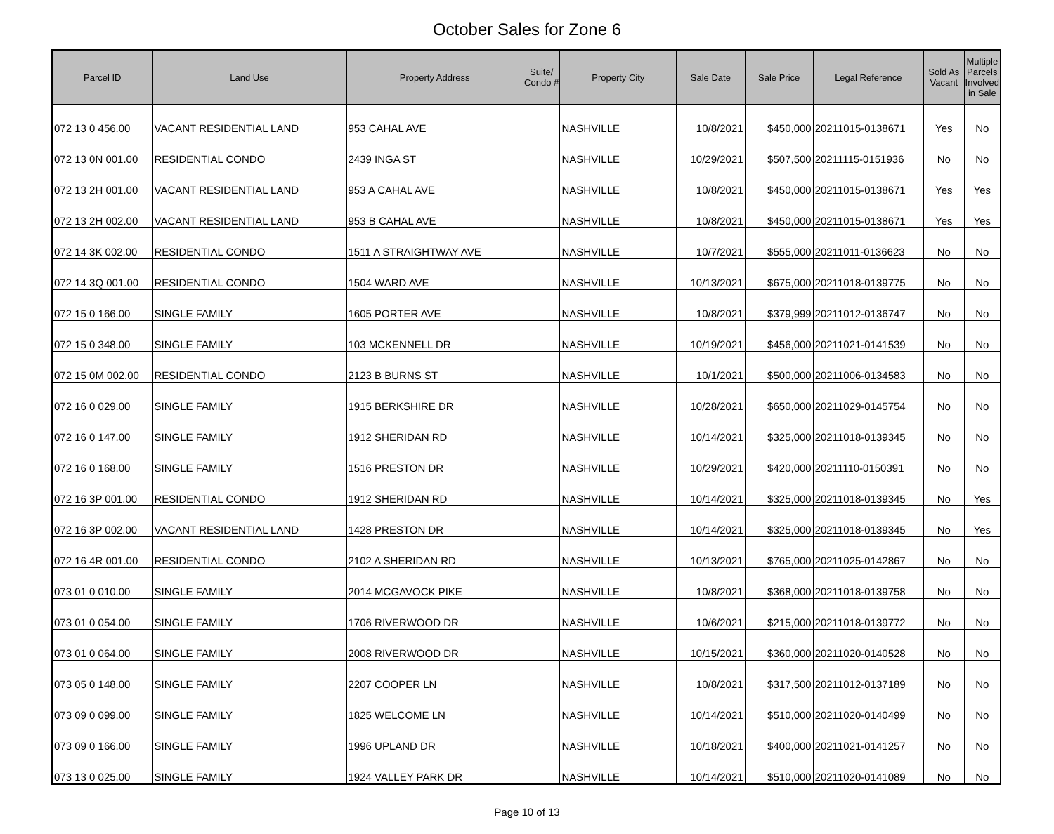October Sales for Zone 6
| Parcel ID | Land Use | Property Address | Suite/ Condo # | Property City | Sale Date | Sale Price | Legal Reference | Sold As Vacant | Multiple Parcels Involved in Sale |
| --- | --- | --- | --- | --- | --- | --- | --- | --- | --- |
| 072 13 0 456.00 | VACANT RESIDENTIAL LAND | 953 CAHAL AVE | | NASHVILLE | 10/8/2021 | $450,000 | 20211015-0138671 | Yes | No |
| 072 13 0N 001.00 | RESIDENTIAL CONDO | 2439 INGA ST | | NASHVILLE | 10/29/2021 | $507,500 | 20211115-0151936 | No | No |
| 072 13 2H 001.00 | VACANT RESIDENTIAL LAND | 953 A CAHAL AVE | | NASHVILLE | 10/8/2021 | $450,000 | 20211015-0138671 | Yes | Yes |
| 072 13 2H 002.00 | VACANT RESIDENTIAL LAND | 953 B CAHAL AVE | | NASHVILLE | 10/8/2021 | $450,000 | 20211015-0138671 | Yes | Yes |
| 072 14 3K 002.00 | RESIDENTIAL CONDO | 1511 A STRAIGHTWAY AVE | | NASHVILLE | 10/7/2021 | $555,000 | 20211011-0136623 | No | No |
| 072 14 3Q 001.00 | RESIDENTIAL CONDO | 1504 WARD AVE | | NASHVILLE | 10/13/2021 | $675,000 | 20211018-0139775 | No | No |
| 072 15 0 166.00 | SINGLE FAMILY | 1605 PORTER AVE | | NASHVILLE | 10/8/2021 | $379,999 | 20211012-0136747 | No | No |
| 072 15 0 348.00 | SINGLE FAMILY | 103 MCKENNELL DR | | NASHVILLE | 10/19/2021 | $456,000 | 20211021-0141539 | No | No |
| 072 15 0M 002.00 | RESIDENTIAL CONDO | 2123 B BURNS ST | | NASHVILLE | 10/1/2021 | $500,000 | 20211006-0134583 | No | No |
| 072 16 0 029.00 | SINGLE FAMILY | 1915 BERKSHIRE DR | | NASHVILLE | 10/28/2021 | $650,000 | 20211029-0145754 | No | No |
| 072 16 0 147.00 | SINGLE FAMILY | 1912 SHERIDAN RD | | NASHVILLE | 10/14/2021 | $325,000 | 20211018-0139345 | No | No |
| 072 16 0 168.00 | SINGLE FAMILY | 1516 PRESTON DR | | NASHVILLE | 10/29/2021 | $420,000 | 20211110-0150391 | No | No |
| 072 16 3P 001.00 | RESIDENTIAL CONDO | 1912 SHERIDAN RD | | NASHVILLE | 10/14/2021 | $325,000 | 20211018-0139345 | No | Yes |
| 072 16 3P 002.00 | VACANT RESIDENTIAL LAND | 1428 PRESTON DR | | NASHVILLE | 10/14/2021 | $325,000 | 20211018-0139345 | No | Yes |
| 072 16 4R 001.00 | RESIDENTIAL CONDO | 2102 A SHERIDAN RD | | NASHVILLE | 10/13/2021 | $765,000 | 20211025-0142867 | No | No |
| 073 01 0 010.00 | SINGLE FAMILY | 2014 MCGAVOCK PIKE | | NASHVILLE | 10/8/2021 | $368,000 | 20211018-0139758 | No | No |
| 073 01 0 054.00 | SINGLE FAMILY | 1706 RIVERWOOD DR | | NASHVILLE | 10/6/2021 | $215,000 | 20211018-0139772 | No | No |
| 073 01 0 064.00 | SINGLE FAMILY | 2008 RIVERWOOD DR | | NASHVILLE | 10/15/2021 | $360,000 | 20211020-0140528 | No | No |
| 073 05 0 148.00 | SINGLE FAMILY | 2207 COOPER LN | | NASHVILLE | 10/8/2021 | $317,500 | 20211012-0137189 | No | No |
| 073 09 0 099.00 | SINGLE FAMILY | 1825 WELCOME LN | | NASHVILLE | 10/14/2021 | $510,000 | 20211020-0140499 | No | No |
| 073 09 0 166.00 | SINGLE FAMILY | 1996 UPLAND DR | | NASHVILLE | 10/18/2021 | $400,000 | 20211021-0141257 | No | No |
| 073 13 0 025.00 | SINGLE FAMILY | 1924 VALLEY PARK DR | | NASHVILLE | 10/14/2021 | $510,000 | 20211020-0141089 | No | No |
Page 10 of 13